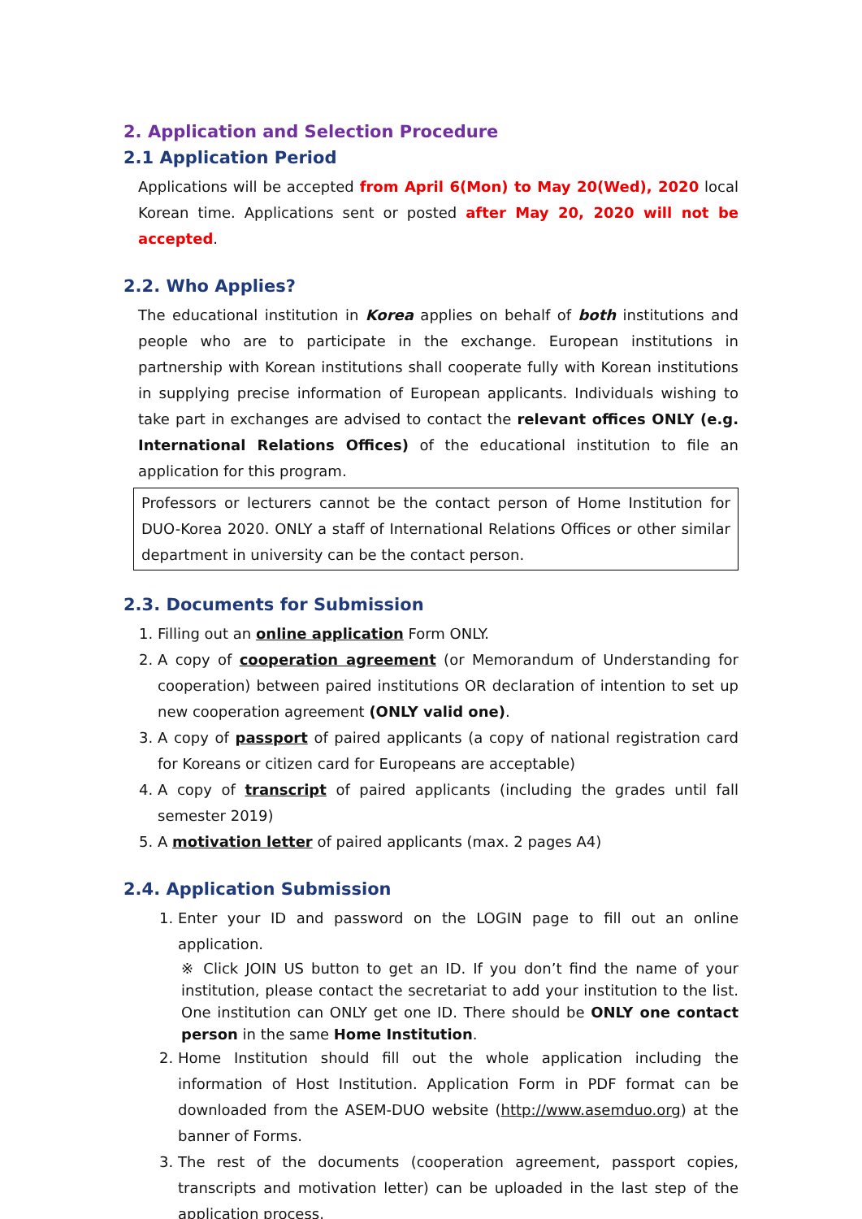2. Application and Selection Procedure
2.1 Application Period
Applications will be accepted from April 6(Mon) to May 20(Wed), 2020 local Korean time. Applications sent or posted after May 20, 2020 will not be accepted.
2.2. Who Applies?
The educational institution in Korea applies on behalf of both institutions and people who are to participate in the exchange. European institutions in partnership with Korean institutions shall cooperate fully with Korean institutions in supplying precise information of European applicants. Individuals wishing to take part in exchanges are advised to contact the relevant offices ONLY (e.g. International Relations Offices) of the educational institution to file an application for this program.
Professors or lecturers cannot be the contact person of Home Institution for DUO-Korea 2020. ONLY a staff of International Relations Offices or other similar department in university can be the contact person.
2.3. Documents for Submission
1. Filling out an online application Form ONLY.
2. A copy of cooperation agreement (or Memorandum of Understanding for cooperation) between paired institutions OR declaration of intention to set up new cooperation agreement (ONLY valid one).
3. A copy of passport of paired applicants (a copy of national registration card for Koreans or citizen card for Europeans are acceptable)
4. A copy of transcript of paired applicants (including the grades until fall semester 2019)
5. A motivation letter of paired applicants (max. 2 pages A4)
2.4. Application Submission
1. Enter your ID and password on the LOGIN page to fill out an online application.
※ Click JOIN US button to get an ID. If you don’t find the name of your institution, please contact the secretariat to add your institution to the list. One institution can ONLY get one ID. There should be ONLY one contact person in the same Home Institution.
2. Home Institution should fill out the whole application including the information of Host Institution. Application Form in PDF format can be downloaded from the ASEM-DUO website (http://www.asemduo.org) at the banner of Forms.
3. The rest of the documents (cooperation agreement, passport copies, transcripts and motivation letter) can be uploaded in the last step of the application process.